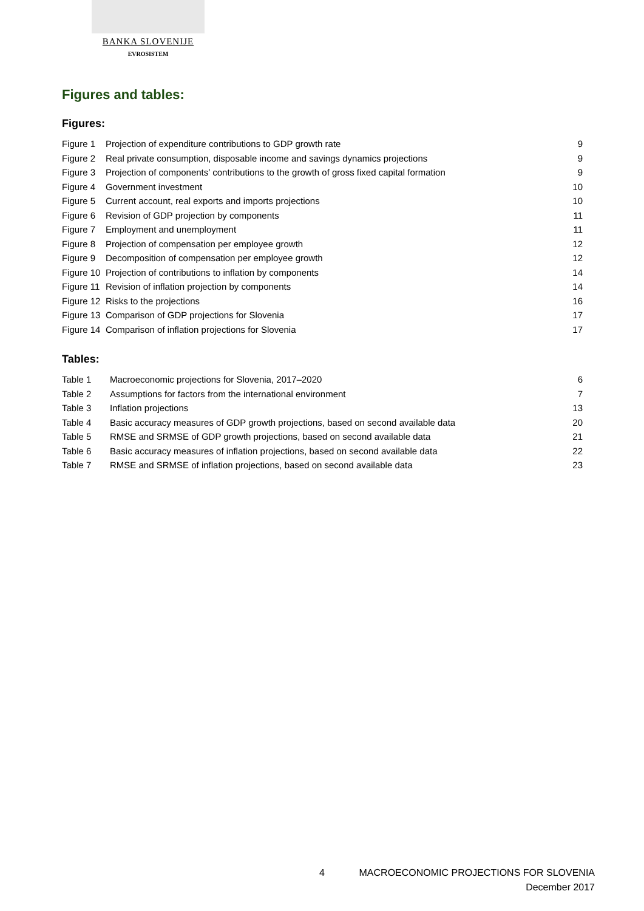BANKA SLOVENIJE
EVROSISTEM
Figures and tables:
Figures:
| Figure 1 | Projection of expenditure contributions to GDP growth rate | 9 |
| Figure 2 | Real private consumption, disposable income and savings dynamics projections | 9 |
| Figure 3 | Projection of components’ contributions to the growth of gross fixed capital formation | 9 |
| Figure 4 | Government investment | 10 |
| Figure 5 | Current account, real exports and imports projections | 10 |
| Figure 6 | Revision of GDP projection by components | 11 |
| Figure 7 | Employment and unemployment | 11 |
| Figure 8 | Projection of compensation per employee growth | 12 |
| Figure 9 | Decomposition of compensation per employee growth | 12 |
| Figure 10 | Projection of contributions to inflation by components | 14 |
| Figure 11 | Revision of inflation projection by components | 14 |
| Figure 12 | Risks to the projections | 16 |
| Figure 13 | Comparison of GDP projections for Slovenia | 17 |
| Figure 14 | Comparison of inflation projections for Slovenia | 17 |
Tables:
| Table 1 | Macroeconomic projections for Slovenia, 2017–2020 | 6 |
| Table 2 | Assumptions for factors from the international environment | 7 |
| Table 3 | Inflation projections | 13 |
| Table 4 | Basic accuracy measures of GDP growth projections, based on second available data | 20 |
| Table 5 | RMSE and SRMSE of GDP growth projections, based on second available data | 21 |
| Table 6 | Basic accuracy measures of inflation projections, based on second available data | 22 |
| Table 7 | RMSE and SRMSE of inflation projections, based on second available data | 23 |
4 MACROECONOMIC PROJECTIONS FOR SLOVENIA
December 2017